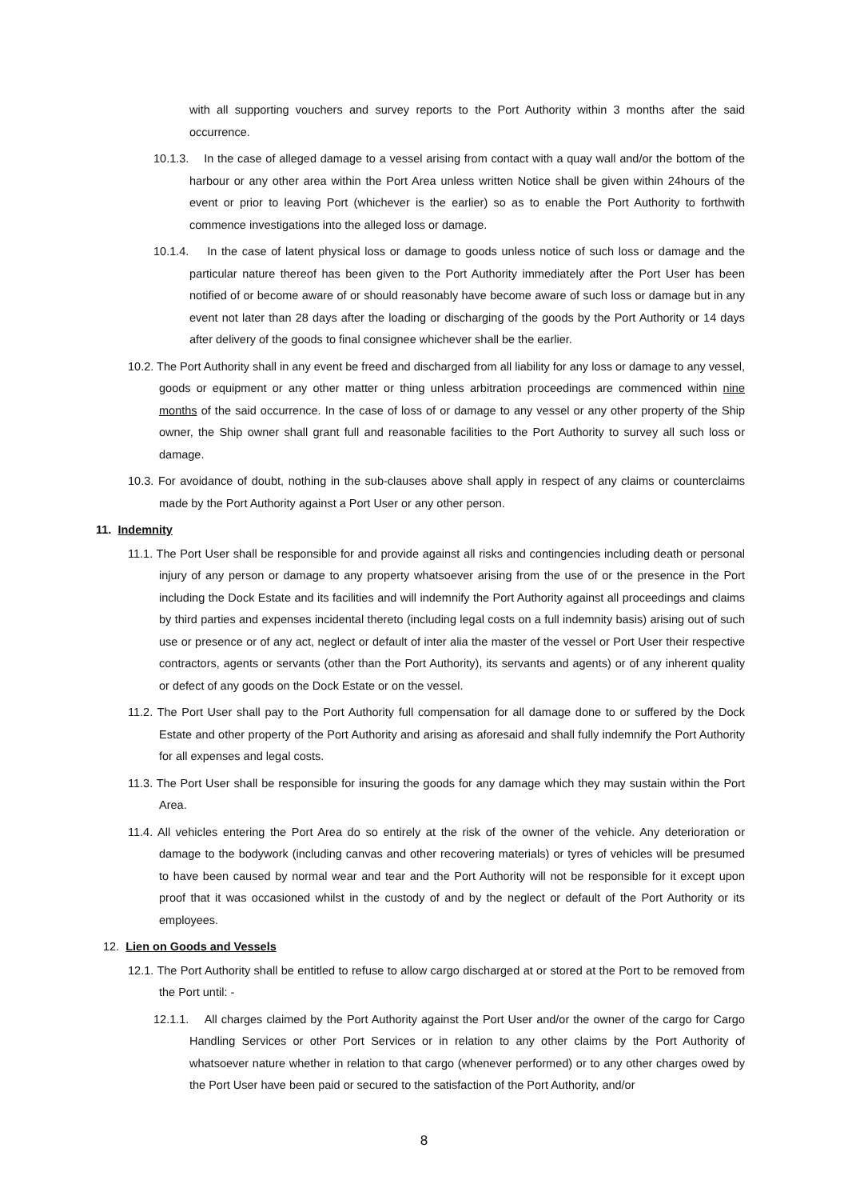with all supporting vouchers and survey reports to the Port Authority within 3 months after the said occurrence.
10.1.3. In the case of alleged damage to a vessel arising from contact with a quay wall and/or the bottom of the harbour or any other area within the Port Area unless written Notice shall be given within 24hours of the event or prior to leaving Port (whichever is the earlier) so as to enable the Port Authority to forthwith commence investigations into the alleged loss or damage.
10.1.4. In the case of latent physical loss or damage to goods unless notice of such loss or damage and the particular nature thereof has been given to the Port Authority immediately after the Port User has been notified of or become aware of or should reasonably have become aware of such loss or damage but in any event not later than 28 days after the loading or discharging of the goods by the Port Authority or 14 days after delivery of the goods to final consignee whichever shall be the earlier.
10.2. The Port Authority shall in any event be freed and discharged from all liability for any loss or damage to any vessel, goods or equipment or any other matter or thing unless arbitration proceedings are commenced within nine months of the said occurrence. In the case of loss of or damage to any vessel or any other property of the Ship owner, the Ship owner shall grant full and reasonable facilities to the Port Authority to survey all such loss or damage.
10.3. For avoidance of doubt, nothing in the sub-clauses above shall apply in respect of any claims or counterclaims made by the Port Authority against a Port User or any other person.
11. Indemnity
11.1. The Port User shall be responsible for and provide against all risks and contingencies including death or personal injury of any person or damage to any property whatsoever arising from the use of or the presence in the Port including the Dock Estate and its facilities and will indemnify the Port Authority against all proceedings and claims by third parties and expenses incidental thereto (including legal costs on a full indemnity basis) arising out of such use or presence or of any act, neglect or default of inter alia the master of the vessel or Port User their respective contractors, agents or servants (other than the Port Authority), its servants and agents) or of any inherent quality or defect of any goods on the Dock Estate or on the vessel.
11.2. The Port User shall pay to the Port Authority full compensation for all damage done to or suffered by the Dock Estate and other property of the Port Authority and arising as aforesaid and shall fully indemnify the Port Authority for all expenses and legal costs.
11.3. The Port User shall be responsible for insuring the goods for any damage which they may sustain within the Port Area.
11.4. All vehicles entering the Port Area do so entirely at the risk of the owner of the vehicle. Any deterioration or damage to the bodywork (including canvas and other recovering materials) or tyres of vehicles will be presumed to have been caused by normal wear and tear and the Port Authority will not be responsible for it except upon proof that it was occasioned whilst in the custody of and by the neglect or default of the Port Authority or its employees.
12. Lien on Goods and Vessels
12.1. The Port Authority shall be entitled to refuse to allow cargo discharged at or stored at the Port to be removed from the Port until: -
12.1.1. All charges claimed by the Port Authority against the Port User and/or the owner of the cargo for Cargo Handling Services or other Port Services or in relation to any other claims by the Port Authority of whatsoever nature whether in relation to that cargo (whenever performed) or to any other charges owed by the Port User have been paid or secured to the satisfaction of the Port Authority, and/or
8